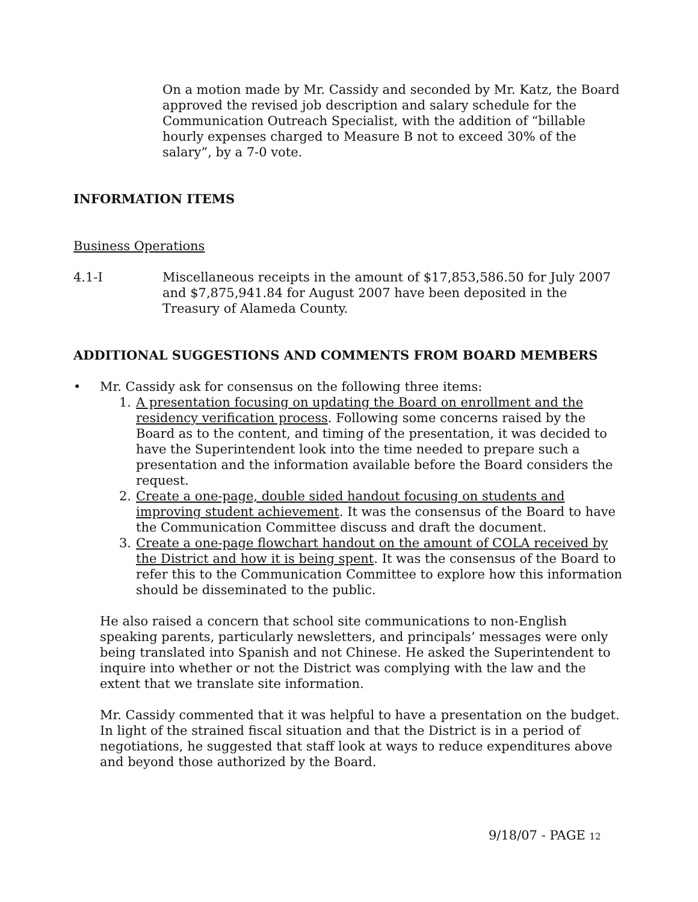On a motion made by Mr. Cassidy and seconded by Mr. Katz, the Board approved the revised job description and salary schedule for the Communication Outreach Specialist, with the addition of “billable hourly expenses charged to Measure B not to exceed 30% of the salary”, by a 7-0 vote.
INFORMATION ITEMS
Business Operations
4.1-I Miscellaneous receipts in the amount of $17,853,586.50 for July 2007 and $7,875,941.84 for August 2007 have been deposited in the Treasury of Alameda County.
ADDITIONAL SUGGESTIONS AND COMMENTS FROM BOARD MEMBERS
• Mr. Cassidy ask for consensus on the following three items:
1. A presentation focusing on updating the Board on enrollment and the residency verification process. Following some concerns raised by the Board as to the content, and timing of the presentation, it was decided to have the Superintendent look into the time needed to prepare such a presentation and the information available before the Board considers the request.
2. Create a one-page, double sided handout focusing on students and improving student achievement. It was the consensus of the Board to have the Communication Committee discuss and draft the document.
3. Create a one-page flowchart handout on the amount of COLA received by the District and how it is being spent. It was the consensus of the Board to refer this to the Communication Committee to explore how this information should be disseminated to the public.
He also raised a concern that school site communications to non-English speaking parents, particularly newsletters, and principals’ messages were only being translated into Spanish and not Chinese. He asked the Superintendent to inquire into whether or not the District was complying with the law and the extent that we translate site information.
Mr. Cassidy commented that it was helpful to have a presentation on the budget. In light of the strained fiscal situation and that the District is in a period of negotiations, he suggested that staff look at ways to reduce expenditures above and beyond those authorized by the Board.
9/18/07 - PAGE 12